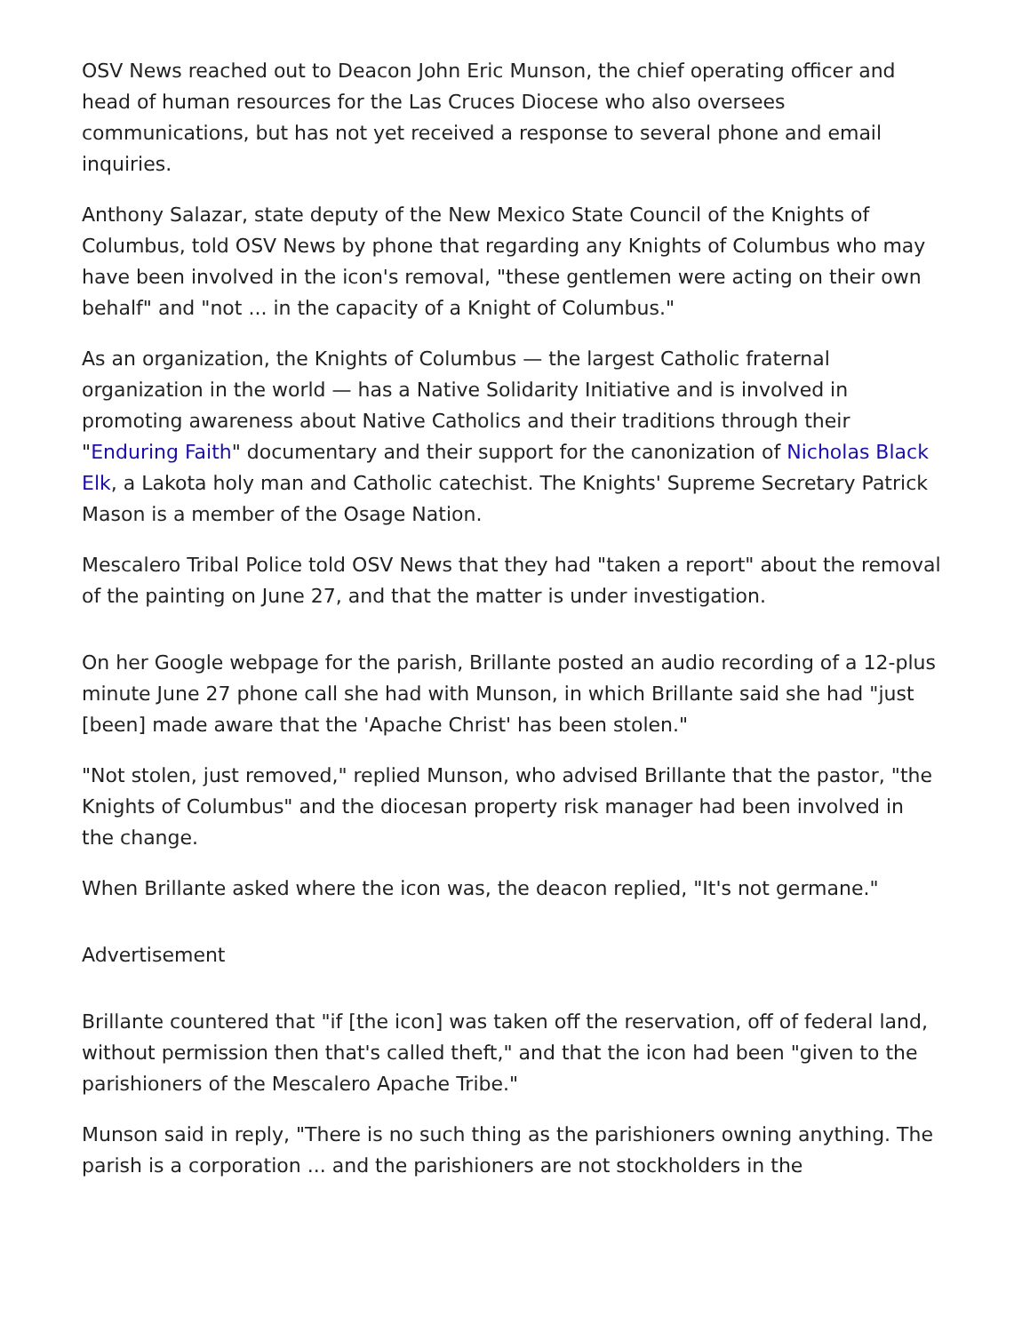OSV News reached out to Deacon John Eric Munson, the chief operating officer and head of human resources for the Las Cruces Diocese who also oversees communications, but has not yet received a response to several phone and email inquiries.
Anthony Salazar, state deputy of the New Mexico State Council of the Knights of Columbus, told OSV News by phone that regarding any Knights of Columbus who may have been involved in the icon's removal, "these gentlemen were acting on their own behalf" and "not ... in the capacity of a Knight of Columbus."
As an organization, the Knights of Columbus — the largest Catholic fraternal organization in the world — has a Native Solidarity Initiative and is involved in promoting awareness about Native Catholics and their traditions through their "Enduring Faith" documentary and their support for the canonization of Nicholas Black Elk, a Lakota holy man and Catholic catechist. The Knights' Supreme Secretary Patrick Mason is a member of the Osage Nation.
Mescalero Tribal Police told OSV News that they had "taken a report" about the removal of the painting on June 27, and that the matter is under investigation.
On her Google webpage for the parish, Brillante posted an audio recording of a 12-plus minute June 27 phone call she had with Munson, in which Brillante said she had "just [been] made aware that the 'Apache Christ' has been stolen."
"Not stolen, just removed," replied Munson, who advised Brillante that the pastor, "the Knights of Columbus" and the diocesan property risk manager had been involved in the change.
When Brillante asked where the icon was, the deacon replied, "It's not germane."
Advertisement
Brillante countered that "if [the icon] was taken off the reservation, off of federal land, without permission then that's called theft," and that the icon had been "given to the parishioners of the Mescalero Apache Tribe."
Munson said in reply, "There is no such thing as the parishioners owning anything. The parish is a corporation ... and the parishioners are not stockholders in the